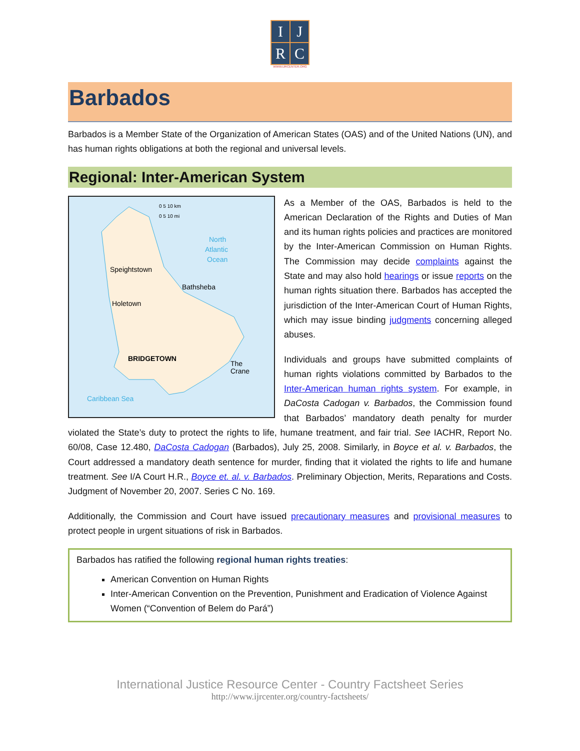| I | J |
| R | C |
WWW.IJRCENTER.ORG
Barbados
Barbados is a Member State of the Organization of American States (OAS) and of the United Nations (UN), and has human rights obligations at both the regional and universal levels.
Regional: Inter-American System
0 5 10 km
0 5 10 mi
North
Atlantic
Ocean
Speightstown
Bathsheba
Holetown
BRIDGETOWN
The
Crane
Caribbean Sea
As a Member of the OAS, Barbados is held to the American Declaration of the Rights and Duties of Man and its human rights policies and practices are monitored by the Inter-American Commission on Human Rights. The Commission may decide complaints against the State and may also hold hearings or issue reports on the human rights situation there. Barbados has accepted the jurisdiction of the Inter-American Court of Human Rights, which may issue binding judgments concerning alleged abuses.
Individuals and groups have submitted complaints of human rights violations committed by Barbados to the Inter-American human rights system. For example, in DaCosta Cadogan v. Barbados, the Commission found that Barbados’ mandatory death penalty for murder violated the State’s duty to protect the rights to life, humane treatment, and fair trial. See IACHR, Report No. 60/08, Case 12.480, DaCosta Cadogan (Barbados), July 25, 2008. Similarly, in Boyce et al. v. Barbados, the Court addressed a mandatory death sentence for murder, finding that it violated the rights to life and humane treatment. See I/A Court H.R., Boyce et. al. v. Barbados. Preliminary Objection, Merits, Reparations and Costs. Judgment of November 20, 2007. Series C No. 169.
Additionally, the Commission and Court have issued precautionary measures and provisional measures to protect people in urgent situations of risk in Barbados.
Barbados has ratified the following regional human rights treaties:
American Convention on Human Rights
Inter-American Convention on the Prevention, Punishment and Eradication of Violence Against Women (“Convention of Belem do Pará”)
International Justice Resource Center - Country Factsheet Series
http://www.ijrcenter.org/country-factsheets/